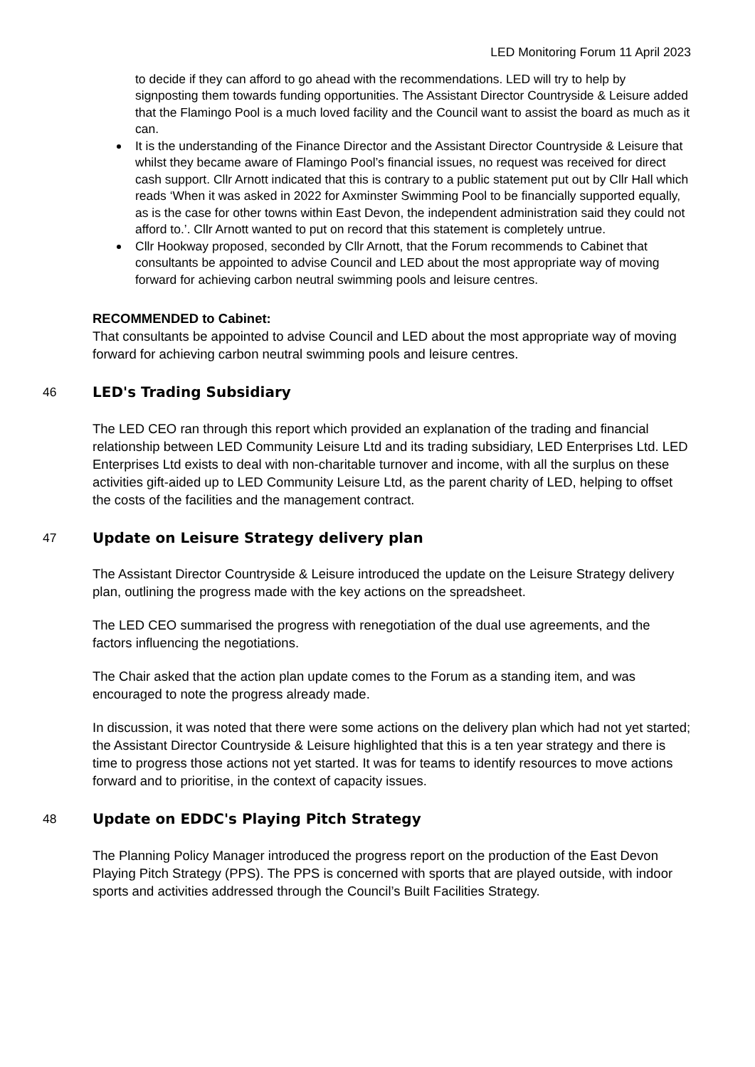LED Monitoring Forum 11 April 2023
to decide if they can afford to go ahead with the recommendations. LED will try to help by signposting them towards funding opportunities. The Assistant Director Countryside & Leisure added that the Flamingo Pool is a much loved facility and the Council want to assist the board as much as it can.
It is the understanding of the Finance Director and the Assistant Director Countryside & Leisure that whilst they became aware of Flamingo Pool’s financial issues, no request was received for direct cash support. Cllr Arnott indicated that this is contrary to a public statement put out by Cllr Hall which reads ‘When it was asked in 2022 for Axminster Swimming Pool to be financially supported equally, as is the case for other towns within East Devon, the independent administration said they could not afford to.’. Cllr Arnott wanted to put on record that this statement is completely untrue.
Cllr Hookway proposed, seconded by Cllr Arnott, that the Forum recommends to Cabinet that consultants be appointed to advise Council and LED about the most appropriate way of moving forward for achieving carbon neutral swimming pools and leisure centres.
RECOMMENDED to Cabinet:
That consultants be appointed to advise Council and LED about the most appropriate way of moving forward for achieving carbon neutral swimming pools and leisure centres.
46 LED's Trading Subsidiary
The LED CEO ran through this report which provided an explanation of the trading and financial relationship between LED Community Leisure Ltd and its trading subsidiary, LED Enterprises Ltd. LED Enterprises Ltd exists to deal with non-charitable turnover and income, with all the surplus on these activities gift-aided up to LED Community Leisure Ltd, as the parent charity of LED, helping to offset the costs of the facilities and the management contract.
47 Update on Leisure Strategy delivery plan
The Assistant Director Countryside & Leisure introduced the update on the Leisure Strategy delivery plan, outlining the progress made with the key actions on the spreadsheet.
The LED CEO summarised the progress with renegotiation of the dual use agreements, and the factors influencing the negotiations.
The Chair asked that the action plan update comes to the Forum as a standing item, and was encouraged to note the progress already made.
In discussion, it was noted that there were some actions on the delivery plan which had not yet started; the Assistant Director Countryside & Leisure highlighted that this is a ten year strategy and there is time to progress those actions not yet started. It was for teams to identify resources to move actions forward and to prioritise, in the context of capacity issues.
48 Update on EDDC's Playing Pitch Strategy
The Planning Policy Manager introduced the progress report on the production of the East Devon Playing Pitch Strategy (PPS). The PPS is concerned with sports that are played outside, with indoor sports and activities addressed through the Council’s Built Facilities Strategy.